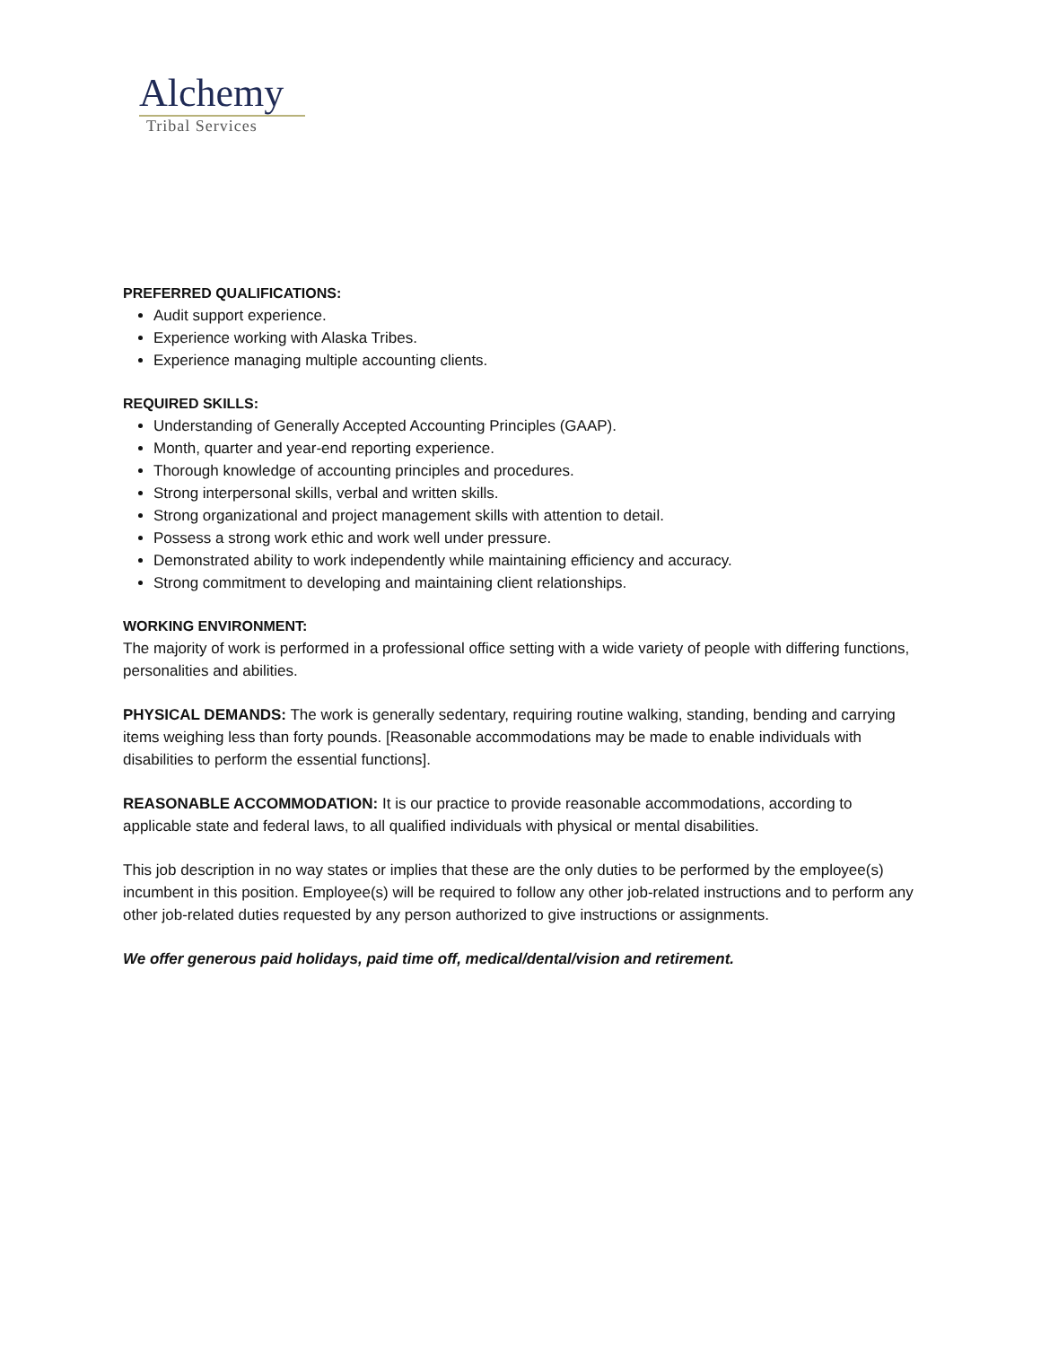Alchemy
Tribal Services
PREFERRED QUALIFICATIONS:
Audit support experience.
Experience working with Alaska Tribes.
Experience managing multiple accounting clients.
REQUIRED SKILLS:
Understanding of Generally Accepted Accounting Principles (GAAP).
Month, quarter and year-end reporting experience.
Thorough knowledge of accounting principles and procedures.
Strong interpersonal skills, verbal and written skills.
Strong organizational and project management skills with attention to detail.
Possess a strong work ethic and work well under pressure.
Demonstrated ability to work independently while maintaining efficiency and accuracy.
Strong commitment to developing and maintaining client relationships.
WORKING ENVIRONMENT:
The majority of work is performed in a professional office setting with a wide variety of people with differing functions, personalities and abilities.
PHYSICAL DEMANDS: The work is generally sedentary, requiring routine walking, standing, bending and carrying items weighing less than forty pounds. [Reasonable accommodations may be made to enable individuals with disabilities to perform the essential functions].
REASONABLE ACCOMMODATION: It is our practice to provide reasonable accommodations, according to applicable state and federal laws, to all qualified individuals with physical or mental disabilities.
This job description in no way states or implies that these are the only duties to be performed by the employee(s) incumbent in this position. Employee(s) will be required to follow any other job-related instructions and to perform any other job-related duties requested by any person authorized to give instructions or assignments.
We offer generous paid holidays, paid time off, medical/dental/vision and retirement.